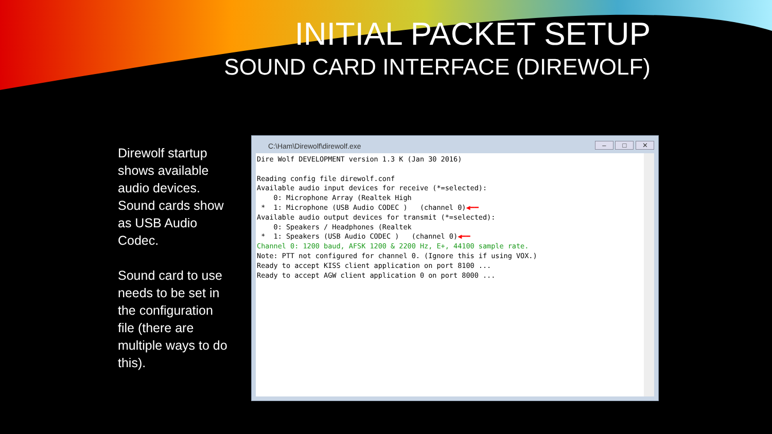INITIAL PACKET SETUP
SOUND CARD INTERFACE (DIREWOLF)
Direwolf startup shows available audio devices. Sound cards show as USB Audio Codec.
Sound card to use needs to be set in the configuration file (there are multiple ways to do this).
C:\Ham\Direwolf\direwolf.exe
– □ ✕
Dire Wolf DEVELOPMENT version 1.3 K (Jan 30 2016) Reading config file direwolf.conf Available audio input devices for receive (*=selected): 0: Microphone Array (Realtek High * 1: Microphone (USB Audio CODEC ) (channel 0)◀━━ Available audio output devices for transmit (*=selected): 0: Speakers / Headphones (Realtek * 1: Speakers (USB Audio CODEC ) (channel 0)◀━━ Channel 0: 1200 baud, AFSK 1200 & 2200 Hz, E+, 44100 sample rate. Note: PTT not configured for channel 0. (Ignore this if using VOX.) Ready to accept KISS client application on port 8100 ... Ready to accept AGW client application 0 on port 8000 ...